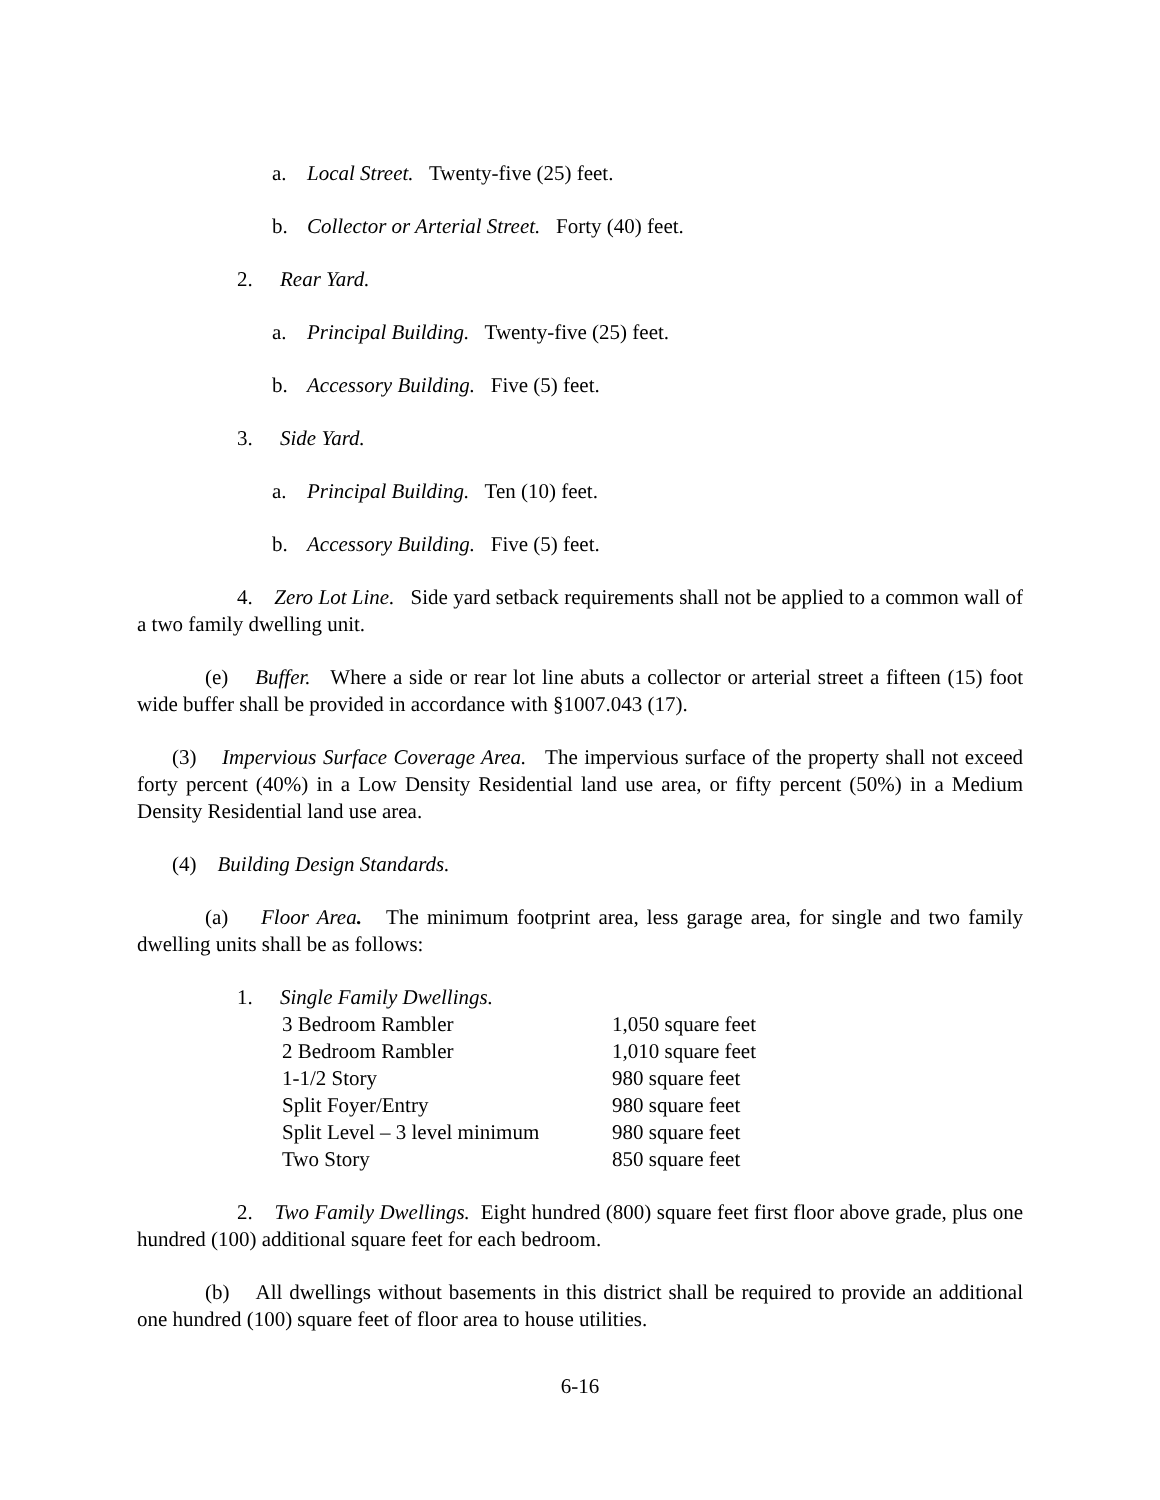a. Local Street. Twenty-five (25) feet.
b. Collector or Arterial Street. Forty (40) feet.
2. Rear Yard.
a. Principal Building. Twenty-five (25) feet.
b. Accessory Building. Five (5) feet.
3. Side Yard.
a. Principal Building. Ten (10) feet.
b. Accessory Building. Five (5) feet.
4. Zero Lot Line. Side yard setback requirements shall not be applied to a common wall of a two family dwelling unit.
(e) Buffer. Where a side or rear lot line abuts a collector or arterial street a fifteen (15) foot wide buffer shall be provided in accordance with §1007.043 (17).
(3) Impervious Surface Coverage Area. The impervious surface of the property shall not exceed forty percent (40%) in a Low Density Residential land use area, or fifty percent (50%) in a Medium Density Residential land use area.
(4) Building Design Standards.
(a) Floor Area. The minimum footprint area, less garage area, for single and two family dwelling units shall be as follows:
1. Single Family Dwellings.
| 3 Bedroom Rambler | 1,050 square feet |
| 2 Bedroom Rambler | 1,010 square feet |
| 1-1/2 Story | 980 square feet |
| Split Foyer/Entry | 980 square feet |
| Split Level – 3 level minimum | 980 square feet |
| Two Story | 850 square feet |
2. Two Family Dwellings. Eight hundred (800) square feet first floor above grade, plus one hundred (100) additional square feet for each bedroom.
(b) All dwellings without basements in this district shall be required to provide an additional one hundred (100) square feet of floor area to house utilities.
6-16